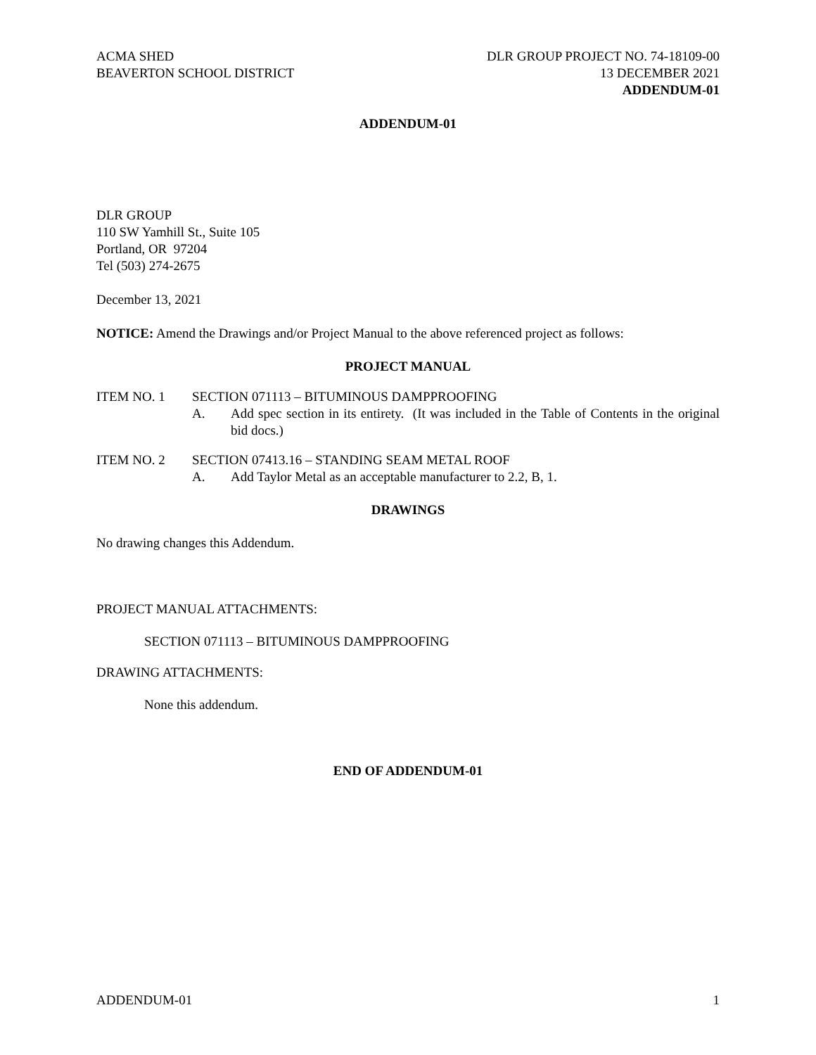ACMA SHED
BEAVERTON SCHOOL DISTRICT
DLR GROUP PROJECT NO. 74-18109-00
13 DECEMBER 2021
ADDENDUM-01
ADDENDUM-01
DLR GROUP
110 SW Yamhill St., Suite 105
Portland, OR 97204
Tel (503) 274-2675
December 13, 2021
NOTICE: Amend the Drawings and/or Project Manual to the above referenced project as follows:
PROJECT MANUAL
ITEM NO. 1 SECTION 071113 – BITUMINOUS DAMPPROOFING
A. Add spec section in its entirety. (It was included in the Table of Contents in the original bid docs.)
ITEM NO. 2 SECTION 07413.16 – STANDING SEAM METAL ROOF
A. Add Taylor Metal as an acceptable manufacturer to 2.2, B, 1.
DRAWINGS
No drawing changes this Addendum.
PROJECT MANUAL ATTACHMENTS:
SECTION 071113 – BITUMINOUS DAMPPROOFING
DRAWING ATTACHMENTS:
None this addendum.
END OF ADDENDUM-01
ADDENDUM-01 1